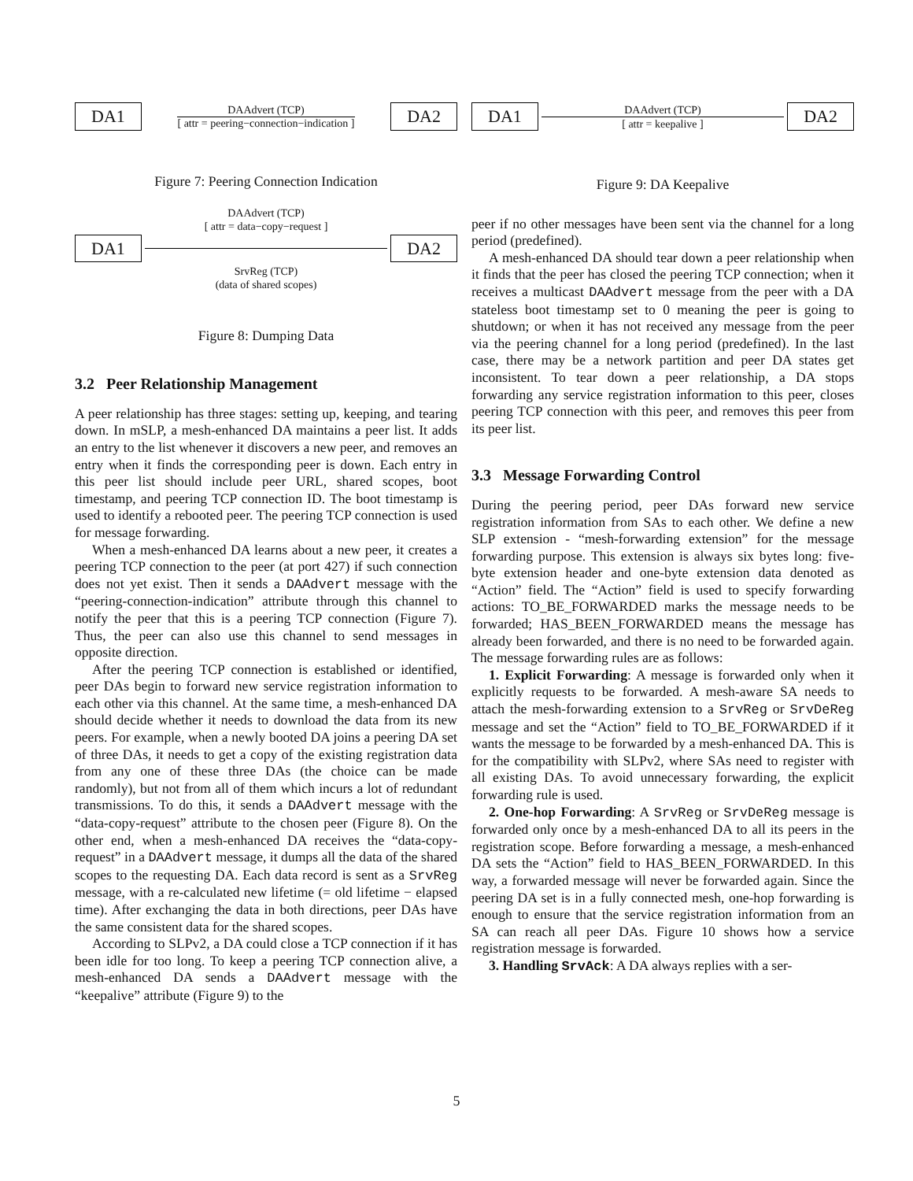DA1
DAAdvert (TCP)
[ attr = peering−connection−indication ]
DA2
Figure 7: Peering Connection Indication
DAAdvert (TCP)
[ attr = data−copy−request ]
DA1 DA2
SrvReg (TCP)
(data of shared scopes)
Figure 8: Dumping Data
3.2 Peer Relationship Management
A peer relationship has three stages: setting up, keeping, and tearing down. In mSLP, a mesh-enhanced DA maintains a peer list. It adds an entry to the list whenever it discovers a new peer, and removes an entry when it finds the corresponding peer is down. Each entry in this peer list should include peer URL, shared scopes, boot timestamp, and peering TCP connection ID. The boot timestamp is used to identify a rebooted peer. The peering TCP connection is used for message forwarding.
When a mesh-enhanced DA learns about a new peer, it creates a peering TCP connection to the peer (at port 427) if such connection does not yet exist. Then it sends a DAAdvert message with the “peering-connection-indication” attribute through this channel to notify the peer that this is a peering TCP connection (Figure 7). Thus, the peer can also use this channel to send messages in opposite direction.
After the peering TCP connection is established or identified, peer DAs begin to forward new service registration information to each other via this channel. At the same time, a mesh-enhanced DA should decide whether it needs to download the data from its new peers. For example, when a newly booted DA joins a peering DA set of three DAs, it needs to get a copy of the existing registration data from any one of these three DAs (the choice can be made randomly), but not from all of them which incurs a lot of redundant transmissions. To do this, it sends a DAAdvert message with the “data-copy-request” attribute to the chosen peer (Figure 8). On the other end, when a mesh-enhanced DA receives the “data-copy-request” in a DAAdvert message, it dumps all the data of the shared scopes to the requesting DA. Each data record is sent as a SrvReg message, with a re-calculated new lifetime (= old lifetime − elapsed time). After exchanging the data in both directions, peer DAs have the same consistent data for the shared scopes.
According to SLPv2, a DA could close a TCP connection if it has been idle for too long. To keep a peering TCP connection alive, a mesh-enhanced DA sends a DAAdvert message with the “keepalive” attribute (Figure 9) to the
DA1
DAAdvert (TCP)
[ attr = keepalive ]
DA2
Figure 9: DA Keepalive
peer if no other messages have been sent via the channel for a long period (predefined).
A mesh-enhanced DA should tear down a peer relationship when it finds that the peer has closed the peering TCP connection; when it receives a multicast DAAdvert message from the peer with a DA stateless boot timestamp set to 0 meaning the peer is going to shutdown; or when it has not received any message from the peer via the peering channel for a long period (predefined). In the last case, there may be a network partition and peer DA states get inconsistent. To tear down a peer relationship, a DA stops forwarding any service registration information to this peer, closes peering TCP connection with this peer, and removes this peer from its peer list.
3.3 Message Forwarding Control
During the peering period, peer DAs forward new service registration information from SAs to each other. We define a new SLP extension - “mesh-forwarding extension” for the message forwarding purpose. This extension is always six bytes long: five-byte extension header and one-byte extension data denoted as “Action” field. The “Action” field is used to specify forwarding actions: TO_BE_FORWARDED marks the message needs to be forwarded; HAS_BEEN_FORWARDED means the message has already been forwarded, and there is no need to be forwarded again. The message forwarding rules are as follows:
1. Explicit Forwarding: A message is forwarded only when it explicitly requests to be forwarded. A mesh-aware SA needs to attach the mesh-forwarding extension to a SrvReg or SrvDeReg message and set the “Action” field to TO_BE_FORWARDED if it wants the message to be forwarded by a mesh-enhanced DA. This is for the compatibility with SLPv2, where SAs need to register with all existing DAs. To avoid unnecessary forwarding, the explicit forwarding rule is used.
2. One-hop Forwarding: A SrvReg or SrvDeReg message is forwarded only once by a mesh-enhanced DA to all its peers in the registration scope. Before forwarding a message, a mesh-enhanced DA sets the “Action” field to HAS_BEEN_FORWARDED. In this way, a forwarded message will never be forwarded again. Since the peering DA set is in a fully connected mesh, one-hop forwarding is enough to ensure that the service registration information from an SA can reach all peer DAs. Figure 10 shows how a service registration message is forwarded.
3. Handling SrvAck: A DA always replies with a ser-
5